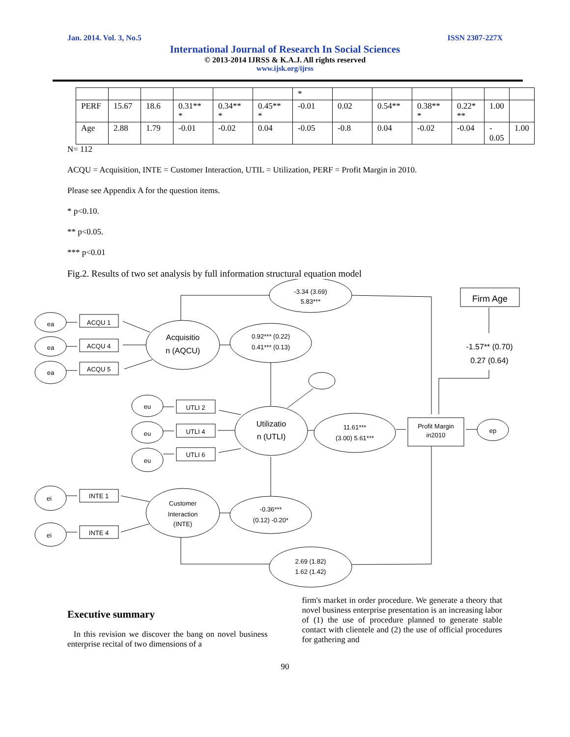Jan. 2014. Vol. 3, No.5 ISSN 2307-227X
International Journal of Research In Social Sciences
© 2013-2014 IJRSS & K.A.J. All rights reserved
www.ijsk.org/ijrss
| | | | | | | * | | | | | | |
| PERF | 15.67 | 18.6 | 0.31** * | 0.34** * | 0.45** * | -0.01 | 0.02 | 0.54** | 0.38** * | 0.22* ** | 1.00 | |
| Age | 2.88 | 1.79 | -0.01 | -0.02 | 0.04 | -0.05 | -0.8 | 0.04 | -0.02 | -0.04 | - 0.05 | 1.00 |
N= 112
ACQU = Acquisition, INTE = Customer Interaction, UTIL = Utilization, PERF = Profit Margin in 2010.
Please see Appendix A for the question items.
* p<0.10.
** p<0.05.
*** p<0.01
Fig.2. Results of two set analysis by full information structural equation model
-3.34 (3.69)
5.83***
Firm Age
ea
ea
ea
ACQU 1
ACQU 4
ACQU 5
Acquisitio
n (AQCU)
0.92*** (0.22)
0.41*** (0.13)
-1.57** (0.70)
0.27 (0.64)
eu
eu
eu
UTLI 2
UTLI 4
UTLI 6
Utilizatio
n (UTLI)
11.61***
(3.00) 5.61***
Profit Margin
in2010
ep
ei
ei
INTE 1
INTE 4
Customer
Interaction
(INTE)
-0.36***
(0.12) -0.20*
2.69 (1.82)
1.62 (1.42)
Executive summary
In this revision we discover the bang on novel business enterprise recital of two dimensions of a
firm's market in order procedure. We generate a theory that novel business enterprise presentation is an increasing labor of (1) the use of procedure planned to generate stable contact with clientele and (2) the use of official procedures for gathering and
90